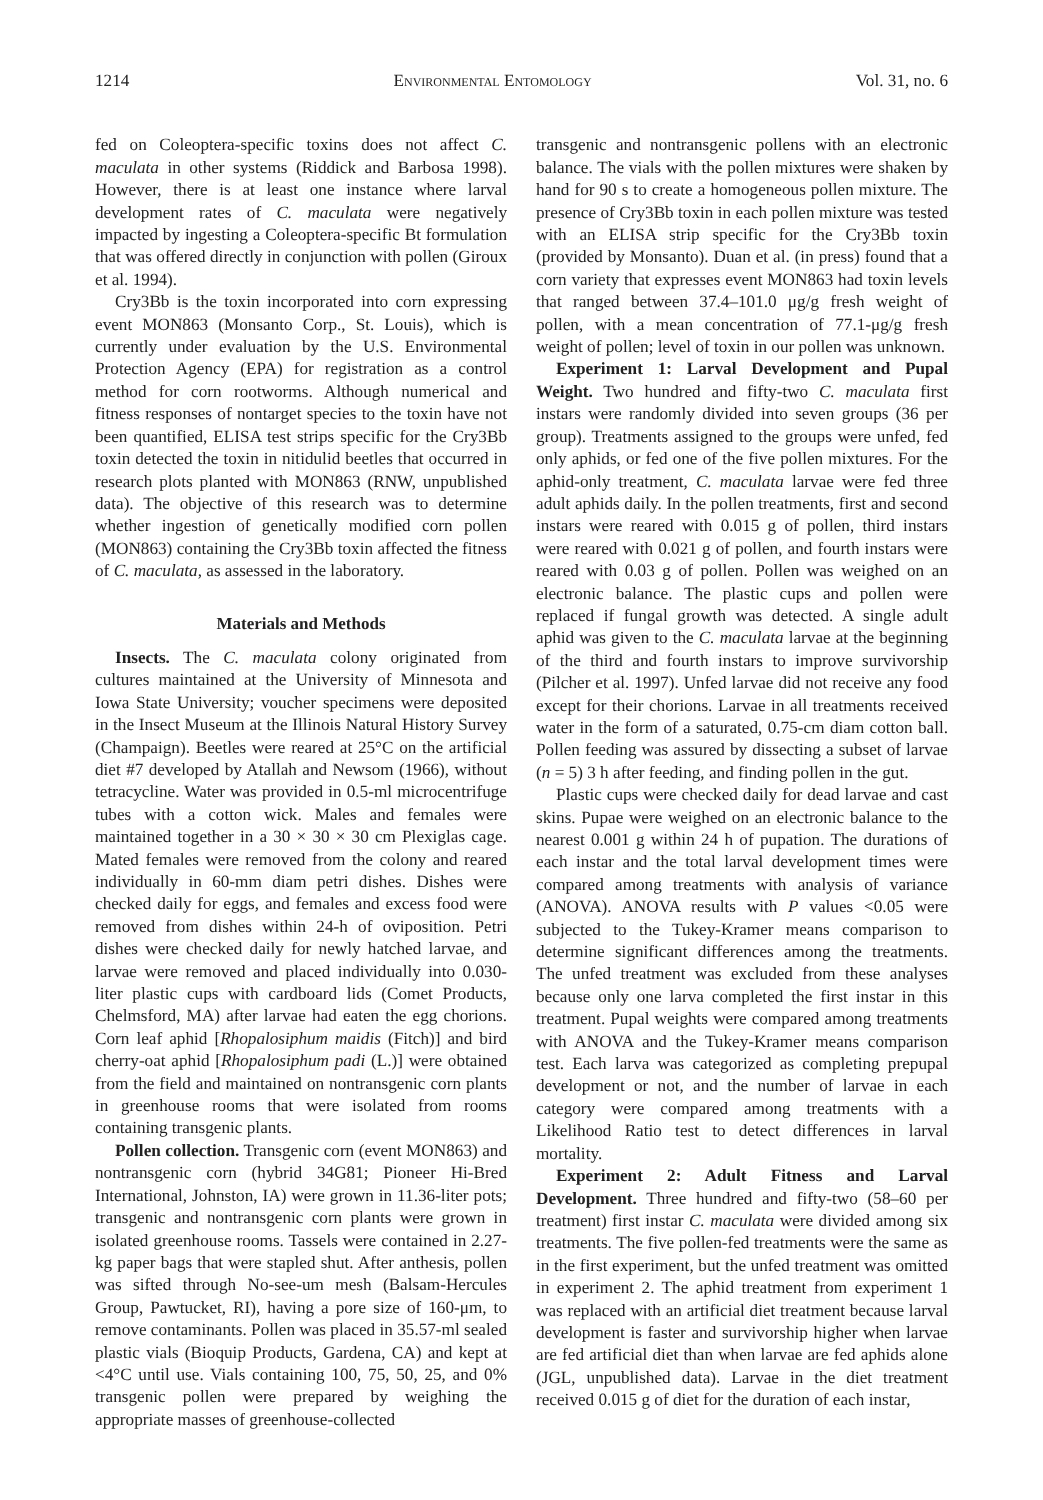1214 Environmental Entomology Vol. 31, no. 6
fed on Coleoptera-specific toxins does not affect C. maculata in other systems (Riddick and Barbosa 1998). However, there is at least one instance where larval development rates of C. maculata were negatively impacted by ingesting a Coleoptera-specific Bt formulation that was offered directly in conjunction with pollen (Giroux et al. 1994).
Cry3Bb is the toxin incorporated into corn expressing event MON863 (Monsanto Corp., St. Louis), which is currently under evaluation by the U.S. Environmental Protection Agency (EPA) for registration as a control method for corn rootworms. Although numerical and fitness responses of nontarget species to the toxin have not been quantified, ELISA test strips specific for the Cry3Bb toxin detected the toxin in nitidulid beetles that occurred in research plots planted with MON863 (RNW, unpublished data). The objective of this research was to determine whether ingestion of genetically modified corn pollen (MON863) containing the Cry3Bb toxin affected the fitness of C. maculata, as assessed in the laboratory.
Materials and Methods
Insects. The C. maculata colony originated from cultures maintained at the University of Minnesota and Iowa State University; voucher specimens were deposited in the Insect Museum at the Illinois Natural History Survey (Champaign). Beetles were reared at 25°C on the artificial diet #7 developed by Atallah and Newsom (1966), without tetracycline. Water was provided in 0.5-ml microcentrifuge tubes with a cotton wick. Males and females were maintained together in a 30 × 30 × 30 cm Plexiglas cage. Mated females were removed from the colony and reared individually in 60-mm diam petri dishes. Dishes were checked daily for eggs, and females and excess food were removed from dishes within 24-h of oviposition. Petri dishes were checked daily for newly hatched larvae, and larvae were removed and placed individually into 0.030-liter plastic cups with cardboard lids (Comet Products, Chelmsford, MA) after larvae had eaten the egg chorions. Corn leaf aphid [Rhopalosiphum maidis (Fitch)] and bird cherry-oat aphid [Rhopalosiphum padi (L.)] were obtained from the field and maintained on nontransgenic corn plants in greenhouse rooms that were isolated from rooms containing transgenic plants.
Pollen collection. Transgenic corn (event MON863) and nontransgenic corn (hybrid 34G81; Pioneer Hi-Bred International, Johnston, IA) were grown in 11.36-liter pots; transgenic and nontransgenic corn plants were grown in isolated greenhouse rooms. Tassels were contained in 2.27-kg paper bags that were stapled shut. After anthesis, pollen was sifted through No-see-um mesh (Balsam-Hercules Group, Pawtucket, RI), having a pore size of 160-μm, to remove contaminants. Pollen was placed in 35.57-ml sealed plastic vials (Bioquip Products, Gardena, CA) and kept at <4°C until use. Vials containing 100, 75, 50, 25, and 0% transgenic pollen were prepared by weighing the appropriate masses of greenhouse-collected
transgenic and nontransgenic pollens with an electronic balance. The vials with the pollen mixtures were shaken by hand for 90 s to create a homogeneous pollen mixture. The presence of Cry3Bb toxin in each pollen mixture was tested with an ELISA strip specific for the Cry3Bb toxin (provided by Monsanto). Duan et al. (in press) found that a corn variety that expresses event MON863 had toxin levels that ranged between 37.4–101.0 μg/g fresh weight of pollen, with a mean concentration of 77.1-μg/g fresh weight of pollen; level of toxin in our pollen was unknown.
Experiment 1: Larval Development and Pupal Weight. Two hundred and fifty-two C. maculata first instars were randomly divided into seven groups (36 per group). Treatments assigned to the groups were unfed, fed only aphids, or fed one of the five pollen mixtures. For the aphid-only treatment, C. maculata larvae were fed three adult aphids daily. In the pollen treatments, first and second instars were reared with 0.015 g of pollen, third instars were reared with 0.021 g of pollen, and fourth instars were reared with 0.03 g of pollen. Pollen was weighed on an electronic balance. The plastic cups and pollen were replaced if fungal growth was detected. A single adult aphid was given to the C. maculata larvae at the beginning of the third and fourth instars to improve survivorship (Pilcher et al. 1997). Unfed larvae did not receive any food except for their chorions. Larvae in all treatments received water in the form of a saturated, 0.75-cm diam cotton ball. Pollen feeding was assured by dissecting a subset of larvae (n = 5) 3 h after feeding, and finding pollen in the gut.
Plastic cups were checked daily for dead larvae and cast skins. Pupae were weighed on an electronic balance to the nearest 0.001 g within 24 h of pupation. The durations of each instar and the total larval development times were compared among treatments with analysis of variance (ANOVA). ANOVA results with P values <0.05 were subjected to the Tukey-Kramer means comparison to determine significant differences among the treatments. The unfed treatment was excluded from these analyses because only one larva completed the first instar in this treatment. Pupal weights were compared among treatments with ANOVA and the Tukey-Kramer means comparison test. Each larva was categorized as completing prepupal development or not, and the number of larvae in each category were compared among treatments with a Likelihood Ratio test to detect differences in larval mortality.
Experiment 2: Adult Fitness and Larval Development. Three hundred and fifty-two (58–60 per treatment) first instar C. maculata were divided among six treatments. The five pollen-fed treatments were the same as in the first experiment, but the unfed treatment was omitted in experiment 2. The aphid treatment from experiment 1 was replaced with an artificial diet treatment because larval development is faster and survivorship higher when larvae are fed artificial diet than when larvae are fed aphids alone (JGL, unpublished data). Larvae in the diet treatment received 0.015 g of diet for the duration of each instar,